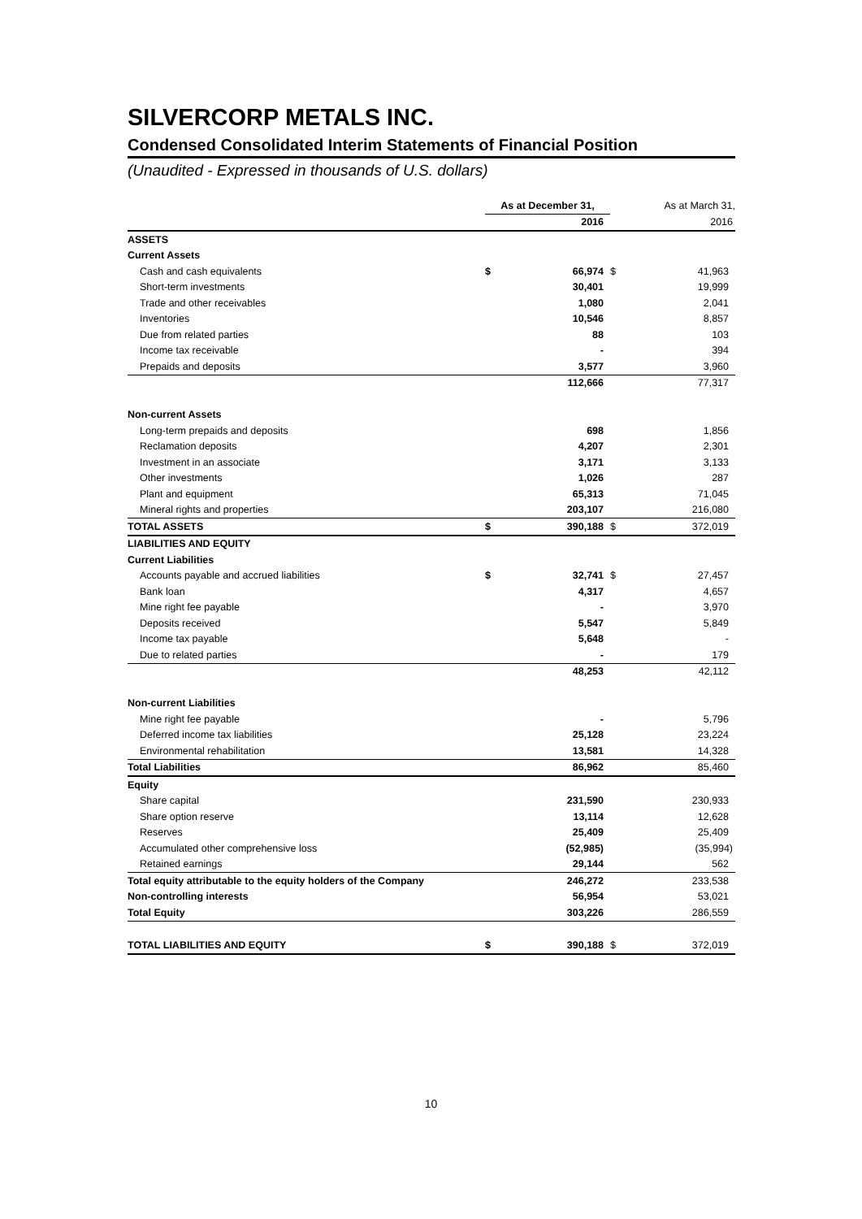SILVERCORP METALS INC.
Condensed Consolidated Interim Statements of Financial Position
(Unaudited - Expressed in thousands of U.S. dollars)
| | As at December 31, | | As at March 31, | |
| | | 2016 | | 2016 |
| ASSETS | | | | |
| Current Assets | | | | |
| Cash and cash equivalents | $ | 66,974 | $ | 41,963 |
| Short-term investments | | 30,401 | | 19,999 |
| Trade and other receivables | | 1,080 | | 2,041 |
| Inventories | | 10,546 | | 8,857 |
| Due from related parties | | 88 | | 103 |
| Income tax receivable | | - | | 394 |
| Prepaids and deposits | | 3,577 | | 3,960 |
| | | 112,666 | | 77,317 |
| Non-current Assets | | | | |
| Long-term prepaids and deposits | | 698 | | 1,856 |
| Reclamation deposits | | 4,207 | | 2,301 |
| Investment in an associate | | 3,171 | | 3,133 |
| Other investments | | 1,026 | | 287 |
| Plant and equipment | | 65,313 | | 71,045 |
| Mineral rights and properties | | 203,107 | | 216,080 |
| TOTAL ASSETS | $ | 390,188 | $ | 372,019 |
| LIABILITIES AND EQUITY | | | | |
| Current Liabilities | | | | |
| Accounts payable and accrued liabilities | $ | 32,741 | $ | 27,457 |
| Bank loan | | 4,317 | | 4,657 |
| Mine right fee payable | | - | | 3,970 |
| Deposits received | | 5,547 | | 5,849 |
| Income tax payable | | 5,648 | | - |
| Due to related parties | | - | | 179 |
| | | 48,253 | | 42,112 |
| Non-current Liabilities | | | | |
| Mine right fee payable | | - | | 5,796 |
| Deferred income tax liabilities | | 25,128 | | 23,224 |
| Environmental rehabilitation | | 13,581 | | 14,328 |
| Total Liabilities | | 86,962 | | 85,460 |
| Equity | | | | |
| Share capital | | 231,590 | | 230,933 |
| Share option reserve | | 13,114 | | 12,628 |
| Reserves | | 25,409 | | 25,409 |
| Accumulated other comprehensive loss | | (52,985) | | (35,994) |
| Retained earnings | | 29,144 | | 562 |
| Total equity attributable to the equity holders of the Company | | 246,272 | | 233,538 |
| Non-controlling interests | | 56,954 | | 53,021 |
| Total Equity | | 303,226 | | 286,559 |
| TOTAL LIABILITIES AND EQUITY | $ | 390,188 | $ | 372,019 |
10